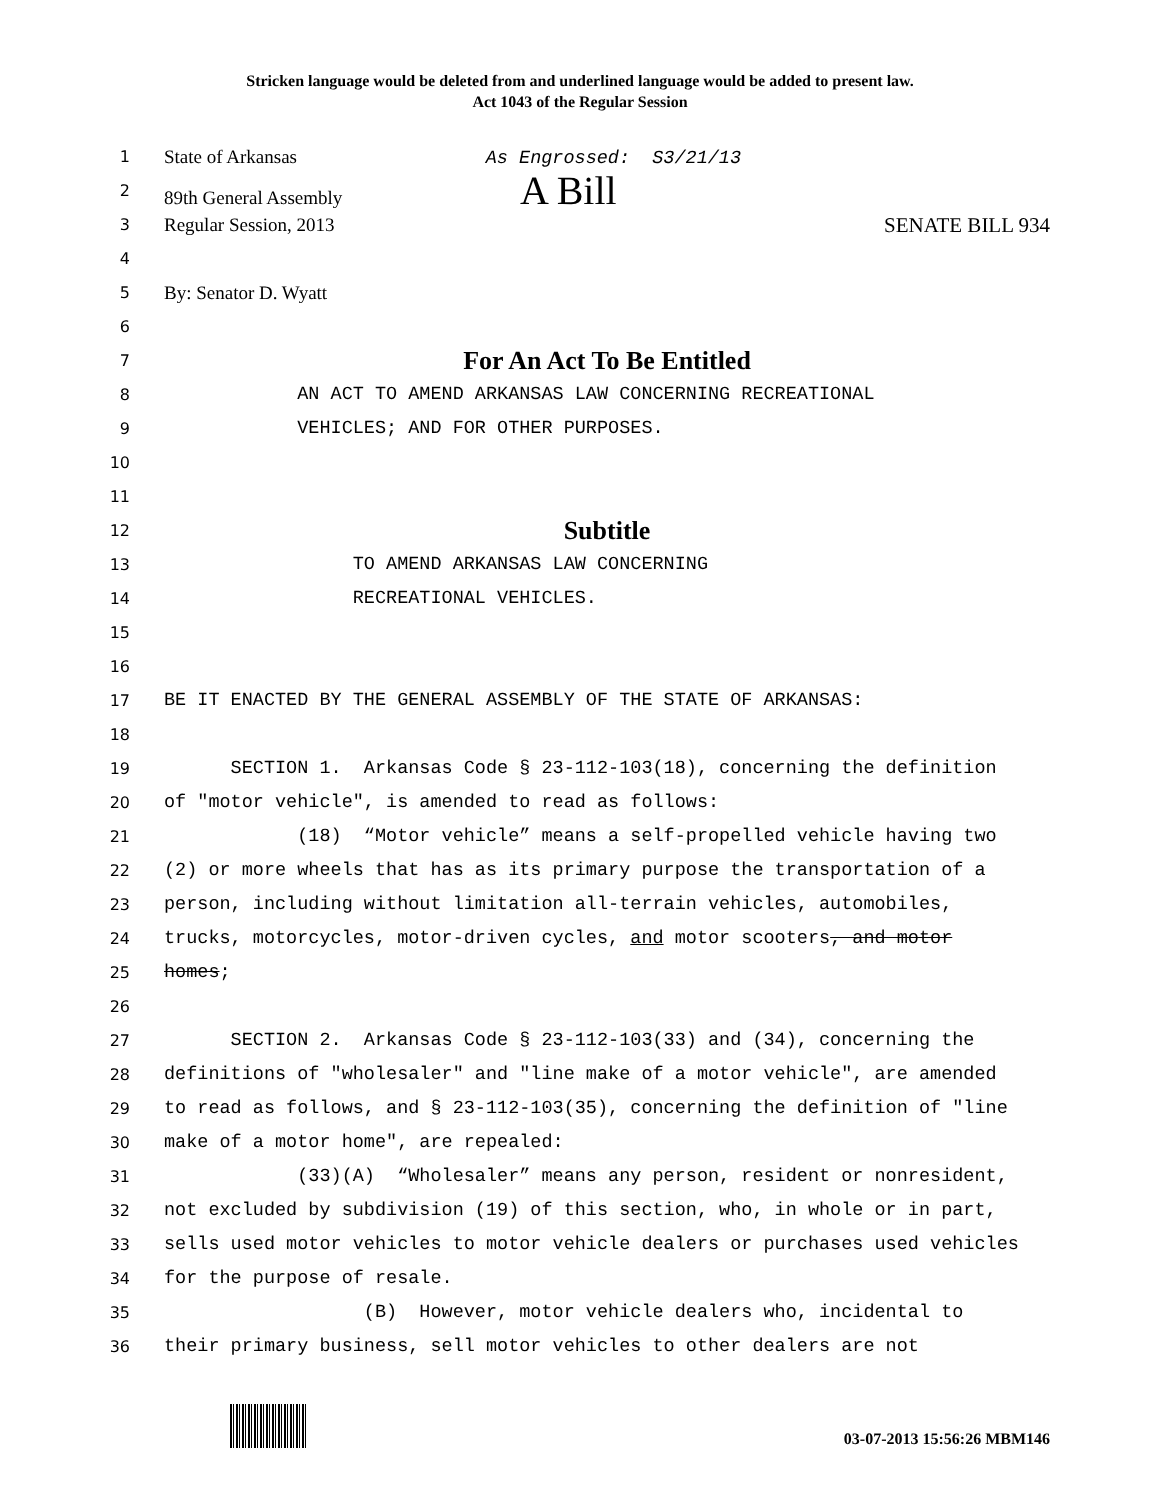Stricken language would be deleted from and underlined language would be added to present law.
Act 1043 of the Regular Session
1 State of Arkansas As Engrossed: S3/21/13
2 89th General Assembly A Bill
3 Regular Session, 2013 SENATE BILL 934
4
5 By: Senator D. Wyatt
6
7 For An Act To Be Entitled
8 AN ACT TO AMEND ARKANSAS LAW CONCERNING RECREATIONAL
9 VEHICLES; AND FOR OTHER PURPOSES.
10
11
12 Subtitle
13 TO AMEND ARKANSAS LAW CONCERNING
14 RECREATIONAL VEHICLES.
15
16
17 BE IT ENACTED BY THE GENERAL ASSEMBLY OF THE STATE OF ARKANSAS:
18
19 SECTION 1. Arkansas Code § 23-112-103(18), concerning the definition
20 of "motor vehicle", is amended to read as follows:
21 (18) “Motor vehicle” means a self-propelled vehicle having two
22 (2) or more wheels that has as its primary purpose the transportation of a
23 person, including without limitation all-terrain vehicles, automobiles,
24 trucks, motorcycles, motor-driven cycles, and motor scooters, and motor
25 homes;
26
27 SECTION 2. Arkansas Code § 23-112-103(33) and (34), concerning the
28 definitions of "wholesaler" and "line make of a motor vehicle", are amended
29 to read as follows, and § 23-112-103(35), concerning the definition of "line
30 make of a motor home", are repealed:
31 (33)(A) “Wholesaler” means any person, resident or nonresident,
32 not excluded by subdivision (19) of this section, who, in whole or in part,
33 sells used motor vehicles to motor vehicle dealers or purchases used vehicles
34 for the purpose of resale.
35 (B) However, motor vehicle dealers who, incidental to
36 their primary business, sell motor vehicles to other dealers are not
03-07-2013 15:56:26 MBM146